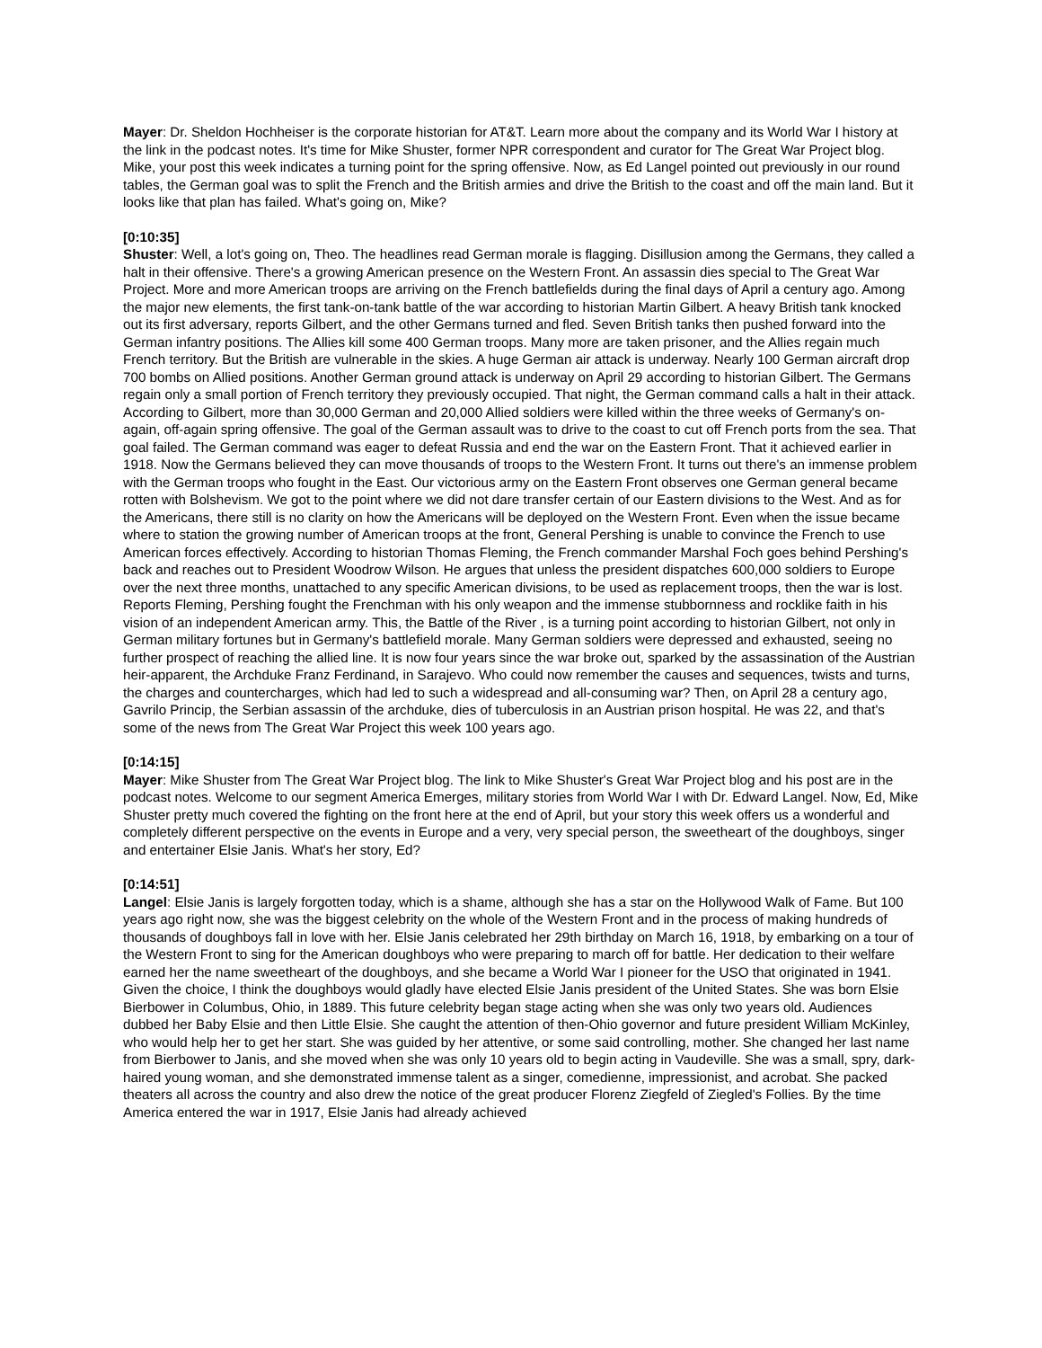Mayer: Dr. Sheldon Hochheiser is the corporate historian for AT&T. Learn more about the company and its World War I history at the link in the podcast notes. It's time for Mike Shuster, former NPR correspondent and curator for The Great War Project blog. Mike, your post this week indicates a turning point for the spring offensive. Now, as Ed Langel pointed out previously in our round tables, the German goal was to split the French and the British armies and drive the British to the coast and off the main land. But it looks like that plan has failed. What's going on, Mike?
[0:10:35]
Shuster: Well, a lot's going on, Theo. The headlines read German morale is flagging. Disillusion among the Germans, they called a halt in their offensive. There's a growing American presence on the Western Front. An assassin dies special to The Great War Project. More and more American troops are arriving on the French battlefields during the final days of April a century ago. Among the major new elements, the first tank-on-tank battle of the war according to historian Martin Gilbert. A heavy British tank knocked out its first adversary, reports Gilbert, and the other Germans turned and fled. Seven British tanks then pushed forward into the German infantry positions. The Allies kill some 400 German troops. Many more are taken prisoner, and the Allies regain much French territory. But the British are vulnerable in the skies. A huge German air attack is underway. Nearly 100 German aircraft drop 700 bombs on Allied positions. Another German ground attack is underway on April 29 according to historian Gilbert. The Germans regain only a small portion of French territory they previously occupied. That night, the German command calls a halt in their attack. According to Gilbert, more than 30,000 German and 20,000 Allied soldiers were killed within the three weeks of Germany's on-again, off-again spring offensive. The goal of the German assault was to drive to the coast to cut off French ports from the sea. That goal failed. The German command was eager to defeat Russia and end the war on the Eastern Front. That it achieved earlier in 1918. Now the Germans believed they can move thousands of troops to the Western Front. It turns out there's an immense problem with the German troops who fought in the East. Our victorious army on the Eastern Front observes one German general became rotten with Bolshevism. We got to the point where we did not dare transfer certain of our Eastern divisions to the West. And as for the Americans, there still is no clarity on how the Americans will be deployed on the Western Front. Even when the issue became where to station the growing number of American troops at the front, General Pershing is unable to convince the French to use American forces effectively. According to historian Thomas Fleming, the French commander Marshal Foch goes behind Pershing's back and reaches out to President Woodrow Wilson. He argues that unless the president dispatches 600,000 soldiers to Europe over the next three months, unattached to any specific American divisions, to be used as replacement troops, then the war is lost. Reports Fleming, Pershing fought the Frenchman with his only weapon and the immense stubbornness and rocklike faith in his vision of an independent American army. This, the Battle of the River , is a turning point according to historian Gilbert, not only in German military fortunes but in Germany's battlefield morale. Many German soldiers were depressed and exhausted, seeing no further prospect of reaching the allied line. It is now four years since the war broke out, sparked by the assassination of the Austrian heir-apparent, the Archduke Franz Ferdinand, in Sarajevo. Who could now remember the causes and sequences, twists and turns, the charges and countercharges, which had led to such a widespread and all-consuming war? Then, on April 28 a century ago, Gavrilo Princip, the Serbian assassin of the archduke, dies of tuberculosis in an Austrian prison hospital. He was 22, and that's some of the news from The Great War Project this week 100 years ago.
[0:14:15]
Mayer: Mike Shuster from The Great War Project blog. The link to Mike Shuster's Great War Project blog and his post are in the podcast notes. Welcome to our segment America Emerges, military stories from World War I with Dr. Edward Langel. Now, Ed, Mike Shuster pretty much covered the fighting on the front here at the end of April, but your story this week offers us a wonderful and completely different perspective on the events in Europe and a very, very special person, the sweetheart of the doughboys, singer and entertainer Elsie Janis. What's her story, Ed?
[0:14:51]
Langel: Elsie Janis is largely forgotten today, which is a shame, although she has a star on the Hollywood Walk of Fame. But 100 years ago right now, she was the biggest celebrity on the whole of the Western Front and in the process of making hundreds of thousands of doughboys fall in love with her. Elsie Janis celebrated her 29th birthday on March 16, 1918, by embarking on a tour of the Western Front to sing for the American doughboys who were preparing to march off for battle. Her dedication to their welfare earned her the name sweetheart of the doughboys, and she became a World War I pioneer for the USO that originated in 1941. Given the choice, I think the doughboys would gladly have elected Elsie Janis president of the United States. She was born Elsie Bierbower in Columbus, Ohio, in 1889. This future celebrity began stage acting when she was only two years old. Audiences dubbed her Baby Elsie and then Little Elsie. She caught the attention of then-Ohio governor and future president William McKinley, who would help her to get her start. She was guided by her attentive, or some said controlling, mother. She changed her last name from Bierbower to Janis, and she moved when she was only 10 years old to begin acting in Vaudeville. She was a small, spry, dark-haired young woman, and she demonstrated immense talent as a singer, comedienne, impressionist, and acrobat. She packed theaters all across the country and also drew the notice of the great producer Florenz Ziegfeld of Ziegled's Follies. By the time America entered the war in 1917, Elsie Janis had already achieved